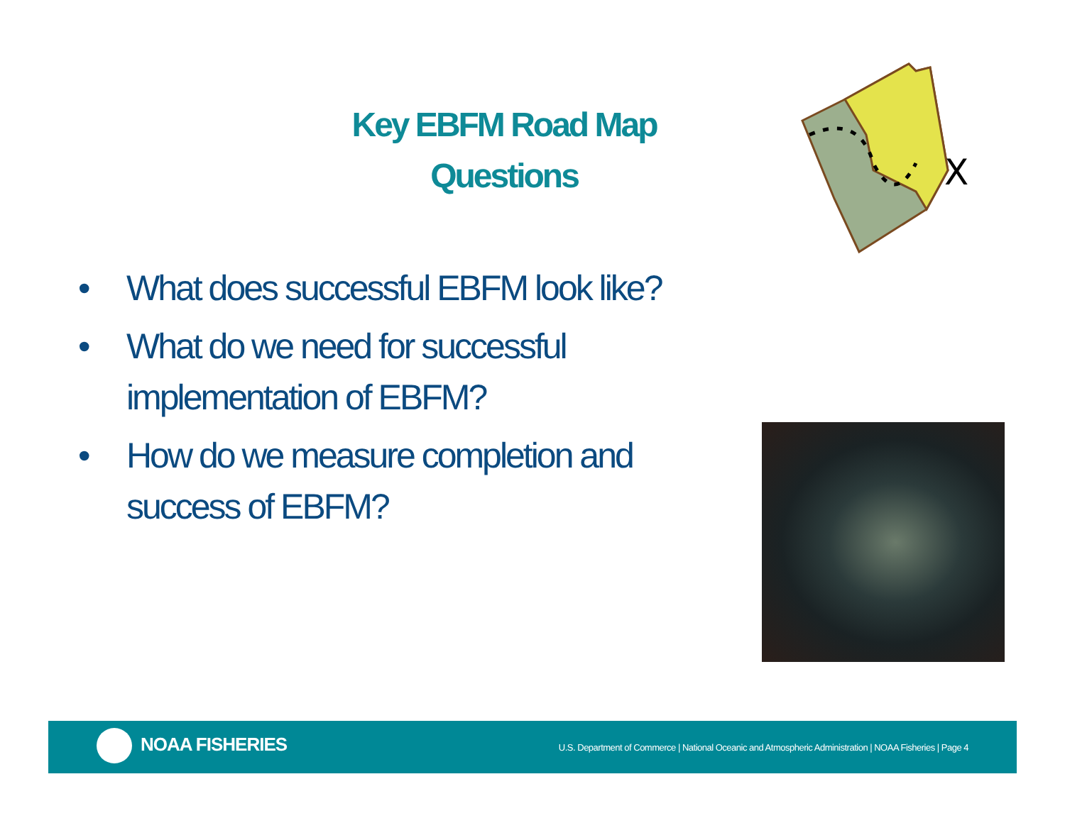Key EBFM Road Map
Questions
X
• What does successful EBFM look like?
• What do we need for successful implementation of EBFM?
• How do we measure completion and success of EBFM?
NOAA FISHERIES
U.S. Department of Commerce | National Oceanic and Atmospheric Administration | NOAA Fisheries | Page 4